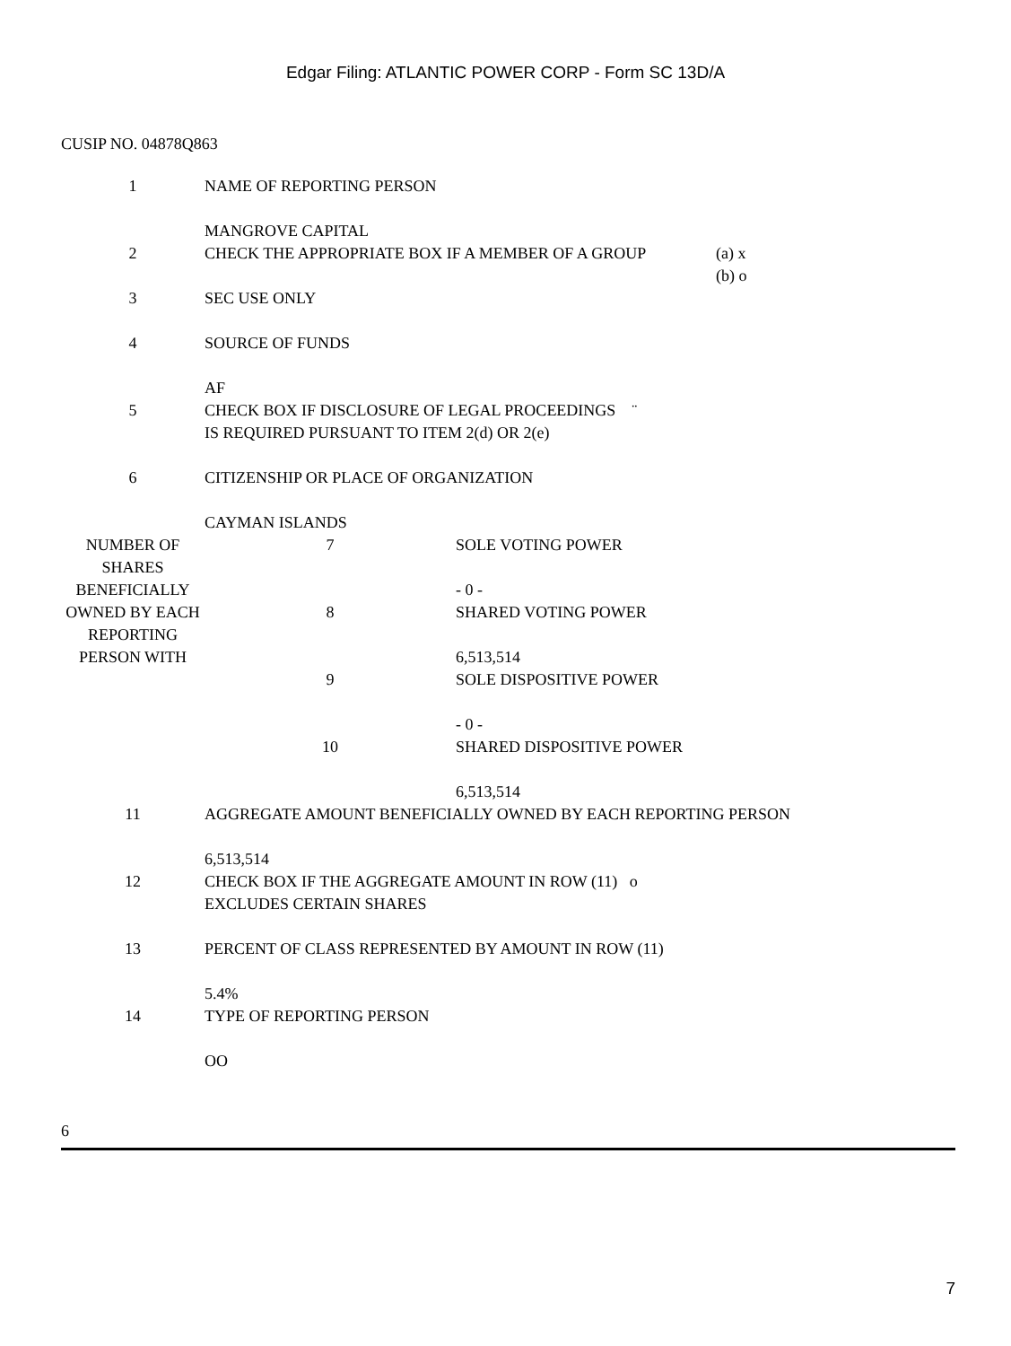Edgar Filing: ATLANTIC POWER CORP - Form SC 13D/A
CUSIP NO. 04878Q863
| 1 | NAME OF REPORTING PERSON MANGROVE CAPITAL | |
| 2 | CHECK THE APPROPRIATE BOX IF A MEMBER OF A GROUP | (a) x (b) o |
| 3 | SEC USE ONLY | |
| 4 | SOURCE OF FUNDS AF | |
| 5 | CHECK BOX IF DISCLOSURE OF LEGAL PROCEEDINGS ¨ IS REQUIRED PURSUANT TO ITEM 2(d) OR 2(e) | |
| 6 | CITIZENSHIP OR PLACE OF ORGANIZATION CAYMAN ISLANDS | |
| NUMBER OF SHARES BENEFICIALLY OWNED BY EACH REPORTING PERSON WITH | 7 | SOLE VOTING POWER - 0 - |
| | 8 | SHARED VOTING POWER 6,513,514 |
| | 9 | SOLE DISPOSITIVE POWER - 0 - |
| | 10 | SHARED DISPOSITIVE POWER 6,513,514 |
| 11 | AGGREGATE AMOUNT BENEFICIALLY OWNED BY EACH REPORTING PERSON 6,513,514 |
| 12 | CHECK BOX IF THE AGGREGATE AMOUNT IN ROW (11) o EXCLUDES CERTAIN SHARES |
| 13 | PERCENT OF CLASS REPRESENTED BY AMOUNT IN ROW (11) 5.4% |
| 14 | TYPE OF REPORTING PERSON OO |
6
7